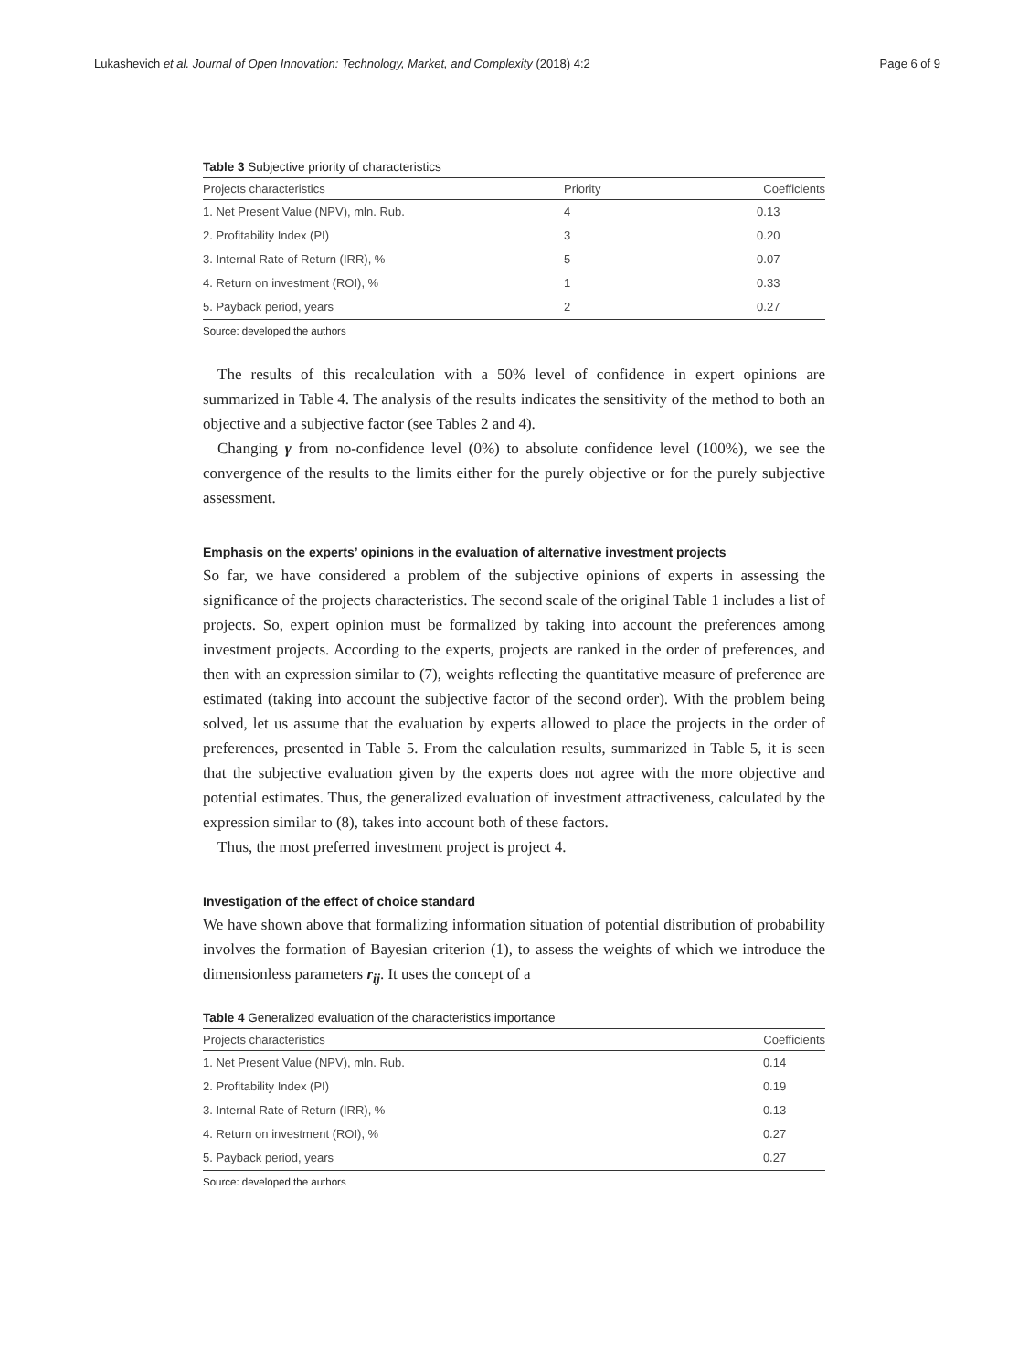Lukashevich et al. Journal of Open Innovation: Technology, Market, and Complexity (2018) 4:2 Page 6 of 9
Table 3 Subjective priority of characteristics
| Projects characteristics | Priority | Coefficients |
| --- | --- | --- |
| 1. Net Present Value (NPV), mln. Rub. | 4 | 0.13 |
| 2. Profitability Index (PI) | 3 | 0.20 |
| 3. Internal Rate of Return (IRR), % | 5 | 0.07 |
| 4. Return on investment (ROI), % | 1 | 0.33 |
| 5. Payback period, years | 2 | 0.27 |
Source: developed the authors
The results of this recalculation with a 50% level of confidence in expert opinions are summarized in Table 4. The analysis of the results indicates the sensitivity of the method to both an objective and a subjective factor (see Tables 2 and 4).
Changing γ from no-confidence level (0%) to absolute confidence level (100%), we see the convergence of the results to the limits either for the purely objective or for the purely subjective assessment.
Emphasis on the experts’ opinions in the evaluation of alternative investment projects
So far, we have considered a problem of the subjective opinions of experts in assessing the significance of the projects characteristics. The second scale of the original Table 1 includes a list of projects. So, expert opinion must be formalized by taking into account the preferences among investment projects. According to the experts, projects are ranked in the order of preferences, and then with an expression similar to (7), weights reflecting the quantitative measure of preference are estimated (taking into account the subjective factor of the second order). With the problem being solved, let us assume that the evaluation by experts allowed to place the projects in the order of preferences, presented in Table 5. From the calculation results, summarized in Table 5, it is seen that the subjective evaluation given by the experts does not agree with the more objective and potential estimates. Thus, the generalized evaluation of investment attractiveness, calculated by the expression similar to (8), takes into account both of these factors.
Thus, the most preferred investment project is project 4.
Investigation of the effect of choice standard
We have shown above that formalizing information situation of potential distribution of probability involves the formation of Bayesian criterion (1), to assess the weights of which we introduce the dimensionless parameters r<sub>ij</sub>. It uses the concept of a
Table 4 Generalized evaluation of the characteristics importance
| Projects characteristics | Coefficients |
| --- | --- |
| 1. Net Present Value (NPV), mln. Rub. | 0.14 |
| 2. Profitability Index (PI) | 0.19 |
| 3. Internal Rate of Return (IRR), % | 0.13 |
| 4. Return on investment (ROI), % | 0.27 |
| 5. Payback period, years | 0.27 |
Source: developed the authors